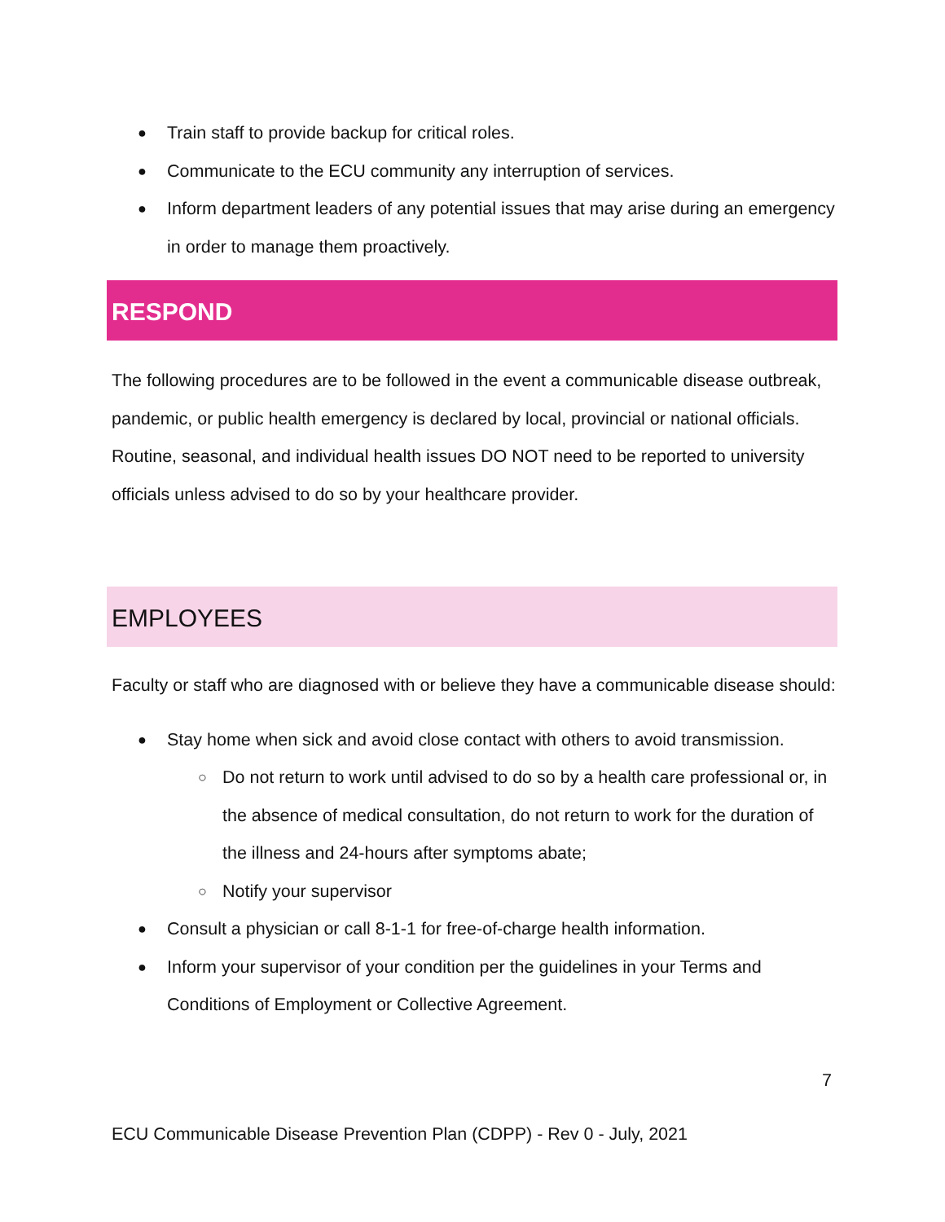● Train staff to provide backup for critical roles.
● Communicate to the ECU community any interruption of services.
● Inform department leaders of any potential issues that may arise during an emergency in order to manage them proactively.
RESPOND
The following procedures are to be followed in the event a communicable disease outbreak, pandemic, or public health emergency is declared by local, provincial or national officials. Routine, seasonal, and individual health issues DO NOT need to be reported to university officials unless advised to do so by your healthcare provider.
EMPLOYEES
Faculty or staff who are diagnosed with or believe they have a communicable disease should:
● Stay home when sick and avoid close contact with others to avoid transmission.
○ Do not return to work until advised to do so by a health care professional or, in the absence of medical consultation, do not return to work for the duration of the illness and 24-hours after symptoms abate;
○ Notify your supervisor
● Consult a physician or call 8-1-1 for free-of-charge health information.
● Inform your supervisor of your condition per the guidelines in your Terms and Conditions of Employment or Collective Agreement.
7
ECU Communicable Disease Prevention Plan (CDPP) - Rev 0 - July, 2021